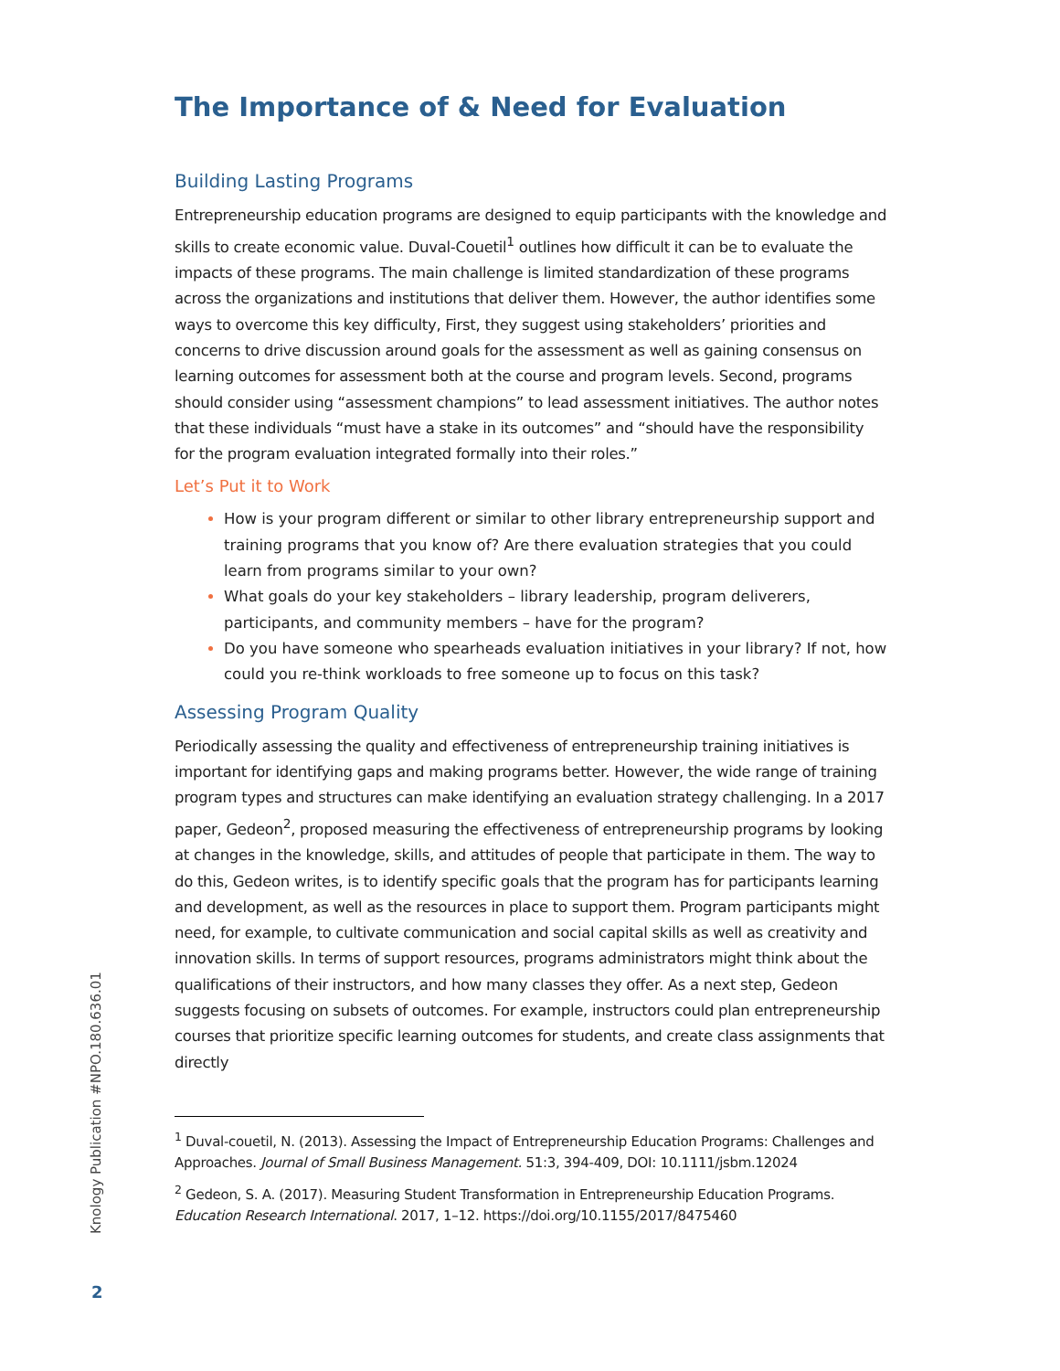The Importance of & Need for Evaluation
Building Lasting Programs
Entrepreneurship education programs are designed to equip participants with the knowledge and skills to create economic value. Duval-Couetil<sup>1</sup> outlines how difficult it can be to evaluate the impacts of these programs. The main challenge is limited standardization of these programs across the organizations and institutions that deliver them. However, the author identifies some ways to overcome this key difficulty, First, they suggest using stakeholders’ priorities and concerns to drive discussion around goals for the assessment as well as gaining consensus on learning outcomes for assessment both at the course and program levels. Second, programs should consider using “assessment champions” to lead assessment initiatives. The author notes that these individuals “must have a stake in its outcomes” and “should have the responsibility for the program evaluation integrated formally into their roles.”
Let’s Put it to Work
How is your program different or similar to other library entrepreneurship support and training programs that you know of? Are there evaluation strategies that you could learn from programs similar to your own?
What goals do your key stakeholders – library leadership, program deliverers, participants, and community members – have for the program?
Do you have someone who spearheads evaluation initiatives in your library? If not, how could you re-think workloads to free someone up to focus on this task?
Assessing Program Quality
Periodically assessing the quality and effectiveness of entrepreneurship training initiatives is important for identifying gaps and making programs better. However, the wide range of training program types and structures can make identifying an evaluation strategy challenging. In a 2017 paper, Gedeon<sup>2</sup>, proposed measuring the effectiveness of entrepreneurship programs by looking at changes in the knowledge, skills, and attitudes of people that participate in them. The way to do this, Gedeon writes, is to identify specific goals that the program has for participants learning and development, as well as the resources in place to support them. Program participants might need, for example, to cultivate communication and social capital skills as well as creativity and innovation skills. In terms of support resources, programs administrators might think about the qualifications of their instructors, and how many classes they offer. As a next step, Gedeon suggests focusing on subsets of outcomes. For example, instructors could plan entrepreneurship courses that prioritize specific learning outcomes for students, and create class assignments that directly
<sup>1</sup> Duval-couetil, N. (2013). Assessing the Impact of Entrepreneurship Education Programs: Challenges and Approaches. Journal of Small Business Management. 51:3, 394-409, DOI: 10.1111/jsbm.12024
<sup>2</sup> Gedeon, S. A. (2017). Measuring Student Transformation in Entrepreneurship Education Programs. Education Research International. 2017, 1–12. https://doi.org/10.1155/2017/8475460
Knology Publication #NPO.180.636.01
2